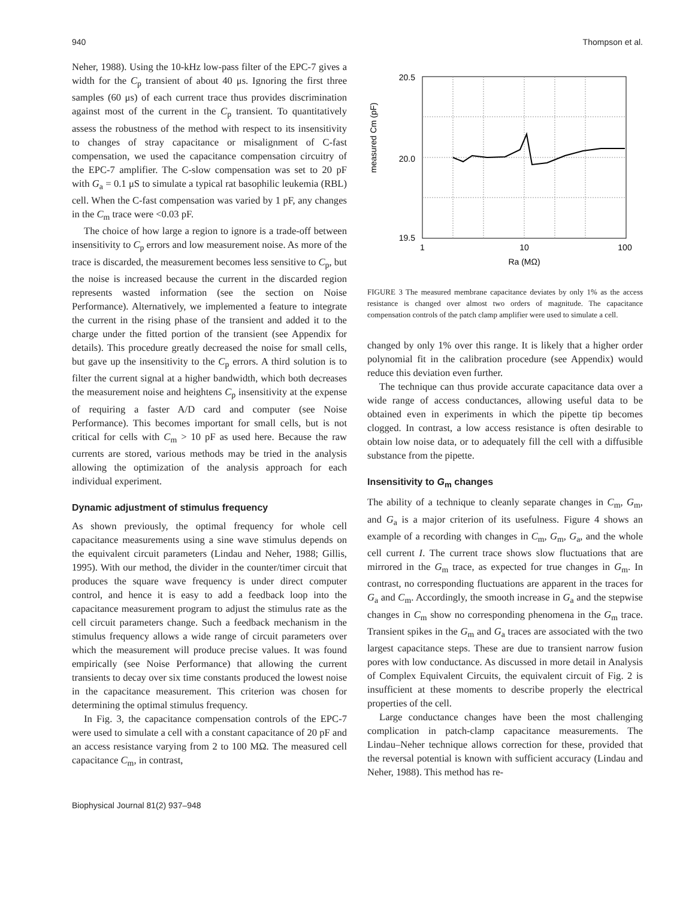940 Thompson et al.
Neher, 1988). Using the 10-kHz low-pass filter of the EPC-7 gives a width for the C<sub>p</sub> transient of about 40 μs. Ignoring the first three samples (60 μs) of each current trace thus provides discrimination against most of the current in the C<sub>p</sub> transient. To quantitatively assess the robustness of the method with respect to its insensitivity to changes of stray capacitance or misalignment of C-fast compensation, we used the capacitance compensation circuitry of the EPC-7 amplifier. The C-slow compensation was set to 20 pF with G<sub>a</sub> = 0.1 μS to simulate a typical rat basophilic leukemia (RBL) cell. When the C-fast compensation was varied by 1 pF, any changes in the C<sub>m</sub> trace were <0.03 pF.
The choice of how large a region to ignore is a trade-off between insensitivity to C<sub>p</sub> errors and low measurement noise. As more of the trace is discarded, the measurement becomes less sensitive to C<sub>p</sub>, but the noise is increased because the current in the discarded region represents wasted information (see the section on Noise Performance). Alternatively, we implemented a feature to integrate the current in the rising phase of the transient and added it to the charge under the fitted portion of the transient (see Appendix for details). This procedure greatly decreased the noise for small cells, but gave up the insensitivity to the C<sub>p</sub> errors. A third solution is to filter the current signal at a higher bandwidth, which both decreases the measurement noise and heightens C<sub>p</sub> insensitivity at the expense of requiring a faster A/D card and computer (see Noise Performance). This becomes important for small cells, but is not critical for cells with C<sub>m</sub> > 10 pF as used here. Because the raw currents are stored, various methods may be tried in the analysis allowing the optimization of the analysis approach for each individual experiment.
Dynamic adjustment of stimulus frequency
As shown previously, the optimal frequency for whole cell capacitance measurements using a sine wave stimulus depends on the equivalent circuit parameters (Lindau and Neher, 1988; Gillis, 1995). With our method, the divider in the counter/timer circuit that produces the square wave frequency is under direct computer control, and hence it is easy to add a feedback loop into the capacitance measurement program to adjust the stimulus rate as the cell circuit parameters change. Such a feedback mechanism in the stimulus frequency allows a wide range of circuit parameters over which the measurement will produce precise values. It was found empirically (see Noise Performance) that allowing the current transients to decay over six time constants produced the lowest noise in the capacitance measurement. This criterion was chosen for determining the optimal stimulus frequency.
In Fig. 3, the capacitance compensation controls of the EPC-7 were used to simulate a cell with a constant capacitance of 20 pF and an access resistance varying from 2 to 100 MΩ. The measured cell capacitance C<sub>m</sub>, in contrast,
measured Cm (pF)
20.5
20.0
19.5
1
10
100
Ra (MΩ)
FIGURE 3 The measured membrane capacitance deviates by only 1% as the access resistance is changed over almost two orders of magnitude. The capacitance compensation controls of the patch clamp amplifier were used to simulate a cell.
changed by only 1% over this range. It is likely that a higher order polynomial fit in the calibration procedure (see Appendix) would reduce this deviation even further.
The technique can thus provide accurate capacitance data over a wide range of access conductances, allowing useful data to be obtained even in experiments in which the pipette tip becomes clogged. In contrast, a low access resistance is often desirable to obtain low noise data, or to adequately fill the cell with a diffusible substance from the pipette.
Insensitivity to G<sub>m</sub> changes
The ability of a technique to cleanly separate changes in C<sub>m</sub>, G<sub>m</sub>, and G<sub>a</sub> is a major criterion of its usefulness. Figure 4 shows an example of a recording with changes in C<sub>m</sub>, G<sub>m</sub>, G<sub>a</sub>, and the whole cell current I. The current trace shows slow fluctuations that are mirrored in the G<sub>m</sub> trace, as expected for true changes in G<sub>m</sub>. In contrast, no corresponding fluctuations are apparent in the traces for G<sub>a</sub> and C<sub>m</sub>. Accordingly, the smooth increase in G<sub>a</sub> and the stepwise changes in C<sub>m</sub> show no corresponding phenomena in the G<sub>m</sub> trace. Transient spikes in the G<sub>m</sub> and G<sub>a</sub> traces are associated with the two largest capacitance steps. These are due to transient narrow fusion pores with low conductance. As discussed in more detail in Analysis of Complex Equivalent Circuits, the equivalent circuit of Fig. 2 is insufficient at these moments to describe properly the electrical properties of the cell.
Large conductance changes have been the most challenging complication in patch-clamp capacitance measurements. The Lindau–Neher technique allows correction for these, provided that the reversal potential is known with sufficient accuracy (Lindau and Neher, 1988). This method has re-
Biophysical Journal 81(2) 937–948